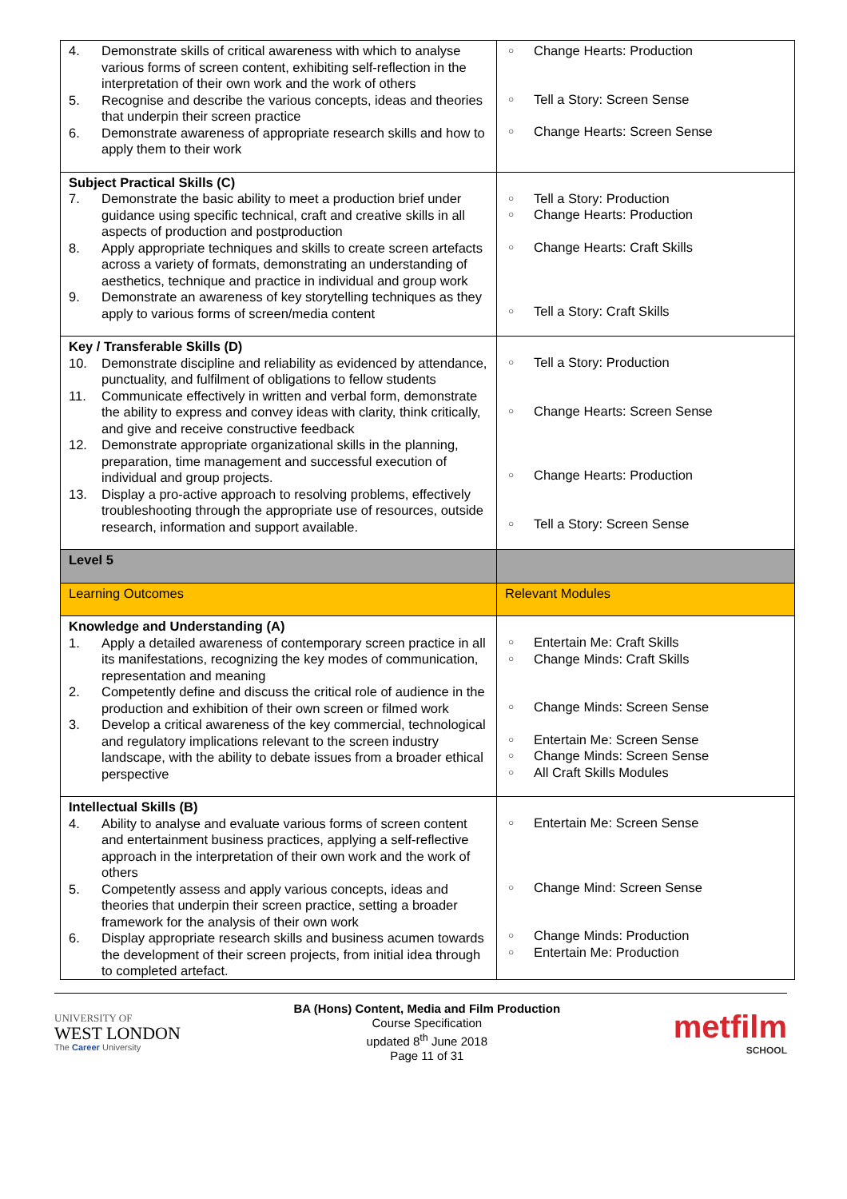| 4. Demonstrate skills of critical awareness with which to analyse various forms of screen content, exhibiting self-reflection in the interpretation of their own work and the work of others 5. Recognise and describe the various concepts, ideas and theories that underpin their screen practice 6. Demonstrate awareness of appropriate research skills and how to apply them to their work | ○ Change Hearts: Production ○ Tell a Story: Screen Sense ○ Change Hearts: Screen Sense |
| Subject Practical Skills (C) 7. Demonstrate the basic ability to meet a production brief under guidance using specific technical, craft and creative skills in all aspects of production and postproduction 8. Apply appropriate techniques and skills to create screen artefacts across a variety of formats, demonstrating an understanding of aesthetics, technique and practice in individual and group work 9. Demonstrate an awareness of key storytelling techniques as they apply to various forms of screen/media content | ○ Tell a Story: Production ○ Change Hearts: Production ○ Change Hearts: Craft Skills ○ Tell a Story: Craft Skills |
| Key / Transferable Skills (D) 10. Demonstrate discipline and reliability as evidenced by attendance, punctuality, and fulfilment of obligations to fellow students 11. Communicate effectively in written and verbal form, demonstrate the ability to express and convey ideas with clarity, think critically, and give and receive constructive feedback 12. Demonstrate appropriate organizational skills in the planning, preparation, time management and successful execution of individual and group projects. 13. Display a pro-active approach to resolving problems, effectively troubleshooting through the appropriate use of resources, outside research, information and support available. | ○ Tell a Story: Production ○ Change Hearts: Screen Sense ○ Change Hearts: Production ○ Tell a Story: Screen Sense |
| Level 5 | |
| Learning Outcomes | Relevant Modules |
| Knowledge and Understanding (A) 1. Apply a detailed awareness of contemporary screen practice in all its manifestations, recognizing the key modes of communication, representation and meaning 2. Competently define and discuss the critical role of audience in the production and exhibition of their own screen or filmed work 3. Develop a critical awareness of the key commercial, technological and regulatory implications relevant to the screen industry landscape, with the ability to debate issues from a broader ethical perspective | ○ Entertain Me: Craft Skills ○ Change Minds: Craft Skills ○ Change Minds: Screen Sense ○ Entertain Me: Screen Sense ○ Change Minds: Screen Sense ○ All Craft Skills Modules |
| Intellectual Skills (B) 4. Ability to analyse and evaluate various forms of screen content and entertainment business practices, applying a self-reflective approach in the interpretation of their own work and the work of others 5. Competently assess and apply various concepts, ideas and theories that underpin their screen practice, setting a broader framework for the analysis of their own work 6. Display appropriate research skills and business acumen towards the development of their screen projects, from initial idea through to completed artefact. | ○ Entertain Me: Screen Sense ○ Change Mind: Screen Sense ○ Change Minds: Production ○ Entertain Me: Production |
UNIVERSITY OF
WEST LONDON
The Career University
BA (Hons) Content, Media and Film Production
Course Specification
updated 8<sup>th</sup> June 2018
Page 11 of 31
metfilm
SCHOOL